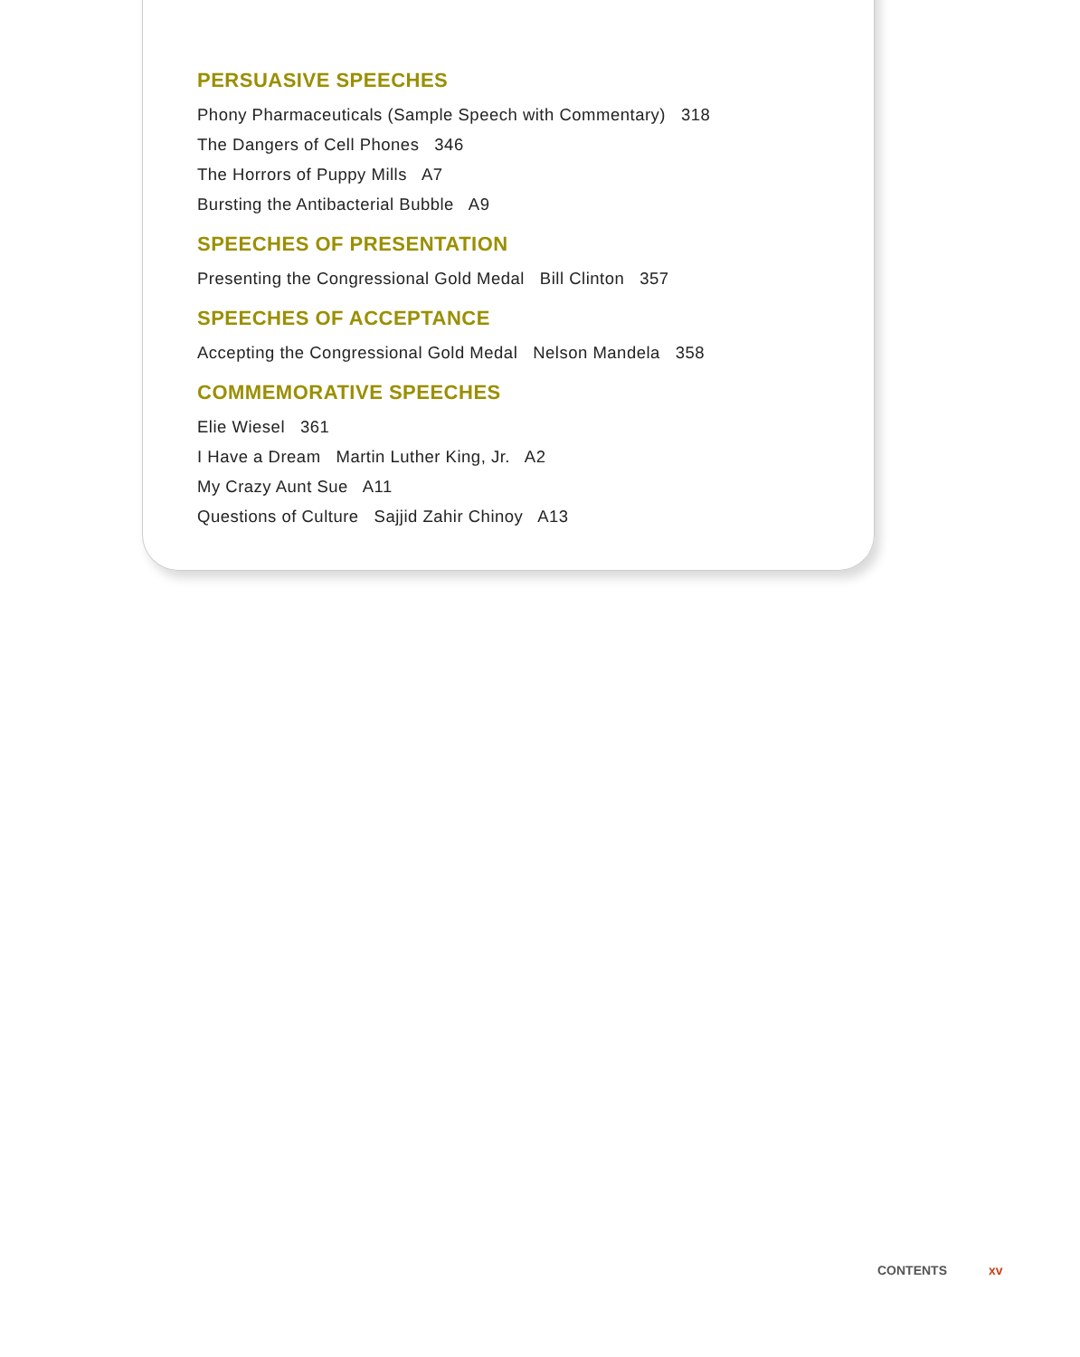PERSUASIVE SPEECHES
Phony Pharmaceuticals (Sample Speech with Commentary) 318
The Dangers of Cell Phones 346
The Horrors of Puppy Mills A7
Bursting the Antibacterial Bubble A9
SPEECHES OF PRESENTATION
Presenting the Congressional Gold Medal Bill Clinton 357
SPEECHES OF ACCEPTANCE
Accepting the Congressional Gold Medal Nelson Mandela 358
COMMEMORATIVE SPEECHES
Elie Wiesel 361
I Have a Dream Martin Luther King, Jr. A2
My Crazy Aunt Sue A11
Questions of Culture Sajjid Zahir Chinoy A13
CONTENTS xv